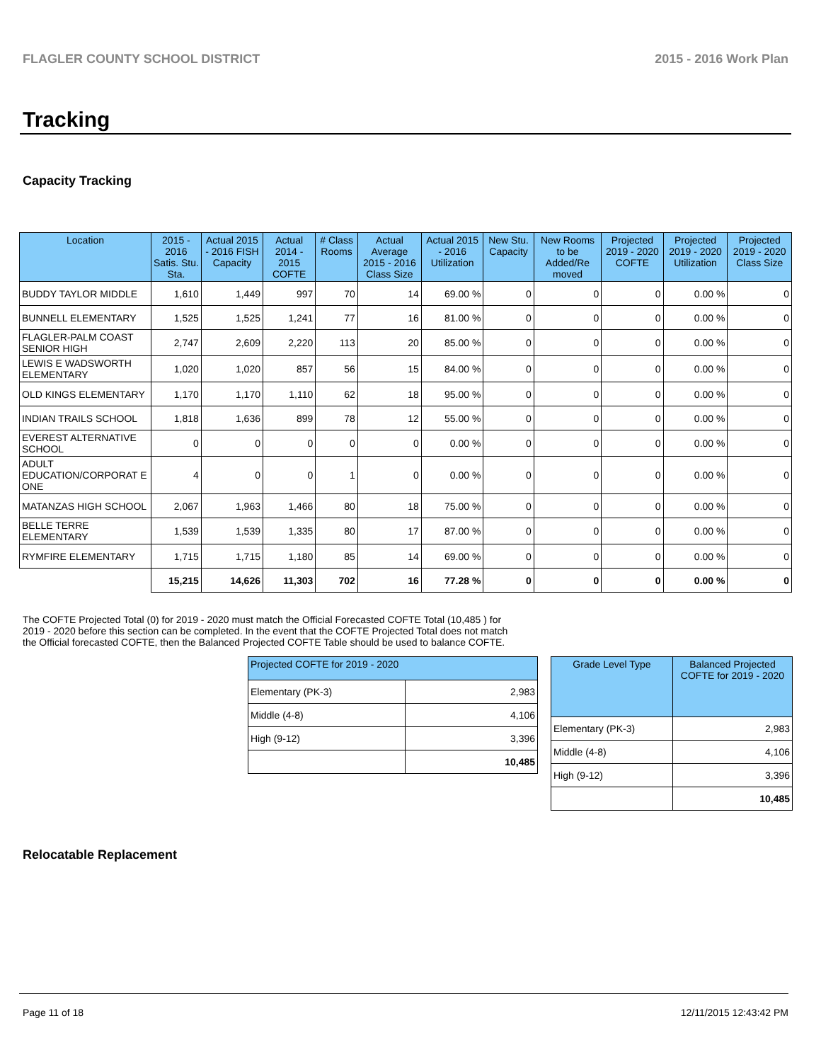FLAGLER COUNTY SCHOOL DISTRICT 2015 - 2016 Work Plan
Tracking
Capacity Tracking
| Location | 2015 - 2016 Satis. Stu. Sta. | Actual 2015 - 2016 FISH Capacity | Actual 2014 - 2015 COFTE | # Class Rooms | Actual Average 2015 - 2016 Class Size | Actual 2015 - 2016 Utilization | New Stu. Capacity | New Rooms to be Added/Re moved | Projected 2019 - 2020 COFTE | Projected 2019 - 2020 Utilization | Projected 2019 - 2020 Class Size |
| --- | --- | --- | --- | --- | --- | --- | --- | --- | --- | --- | --- |
| BUDDY TAYLOR MIDDLE | 1,610 | 1,449 | 997 | 70 | 14 | 69.00 % | 0 | 0 | 0 | 0.00 % | 0 |
| BUNNELL ELEMENTARY | 1,525 | 1,525 | 1,241 | 77 | 16 | 81.00 % | 0 | 0 | 0 | 0.00 % | 0 |
| FLAGLER-PALM COAST SENIOR HIGH | 2,747 | 2,609 | 2,220 | 113 | 20 | 85.00 % | 0 | 0 | 0 | 0.00 % | 0 |
| LEWIS E WADSWORTH ELEMENTARY | 1,020 | 1,020 | 857 | 56 | 15 | 84.00 % | 0 | 0 | 0 | 0.00 % | 0 |
| OLD KINGS ELEMENTARY | 1,170 | 1,170 | 1,110 | 62 | 18 | 95.00 % | 0 | 0 | 0 | 0.00 % | 0 |
| INDIAN TRAILS SCHOOL | 1,818 | 1,636 | 899 | 78 | 12 | 55.00 % | 0 | 0 | 0 | 0.00 % | 0 |
| EVEREST ALTERNATIVE SCHOOL | 0 | 0 | 0 | 0 | 0 | 0.00 % | 0 | 0 | 0 | 0.00 % | 0 |
| ADULT EDUCATION/CORPORAT E ONE | 4 | 0 | 0 | 1 | 0 | 0.00 % | 0 | 0 | 0 | 0.00 % | 0 |
| MATANZAS HIGH SCHOOL | 2,067 | 1,963 | 1,466 | 80 | 18 | 75.00 % | 0 | 0 | 0 | 0.00 % | 0 |
| BELLE TERRE ELEMENTARY | 1,539 | 1,539 | 1,335 | 80 | 17 | 87.00 % | 0 | 0 | 0 | 0.00 % | 0 |
| RYMFIRE ELEMENTARY | 1,715 | 1,715 | 1,180 | 85 | 14 | 69.00 % | 0 | 0 | 0 | 0.00 % | 0 |
| | 15,215 | 14,626 | 11,303 | 702 | 16 | 77.28 % | 0 | 0 | 0 | 0.00 % | 0 |
The COFTE Projected Total (0) for 2019 - 2020 must match the Official Forecasted COFTE Total (10,485 ) for 2019 - 2020 before this section can be completed. In the event that the COFTE Projected Total does not match the Official forecasted COFTE, then the Balanced Projected COFTE Table should be used to balance COFTE.
| Projected COFTE for 2019 - 2020 | |
| --- | --- |
| Elementary (PK-3) | 2,983 |
| Middle (4-8) | 4,106 |
| High (9-12) | 3,396 |
| | 10,485 |
| Grade Level Type | Balanced Projected COFTE for 2019 - 2020 |
| --- | --- |
| Elementary (PK-3) | 2,983 |
| Middle (4-8) | 4,106 |
| High (9-12) | 3,396 |
| | 10,485 |
Relocatable Replacement
Page 11 of 18 12/11/2015 12:43:42 PM